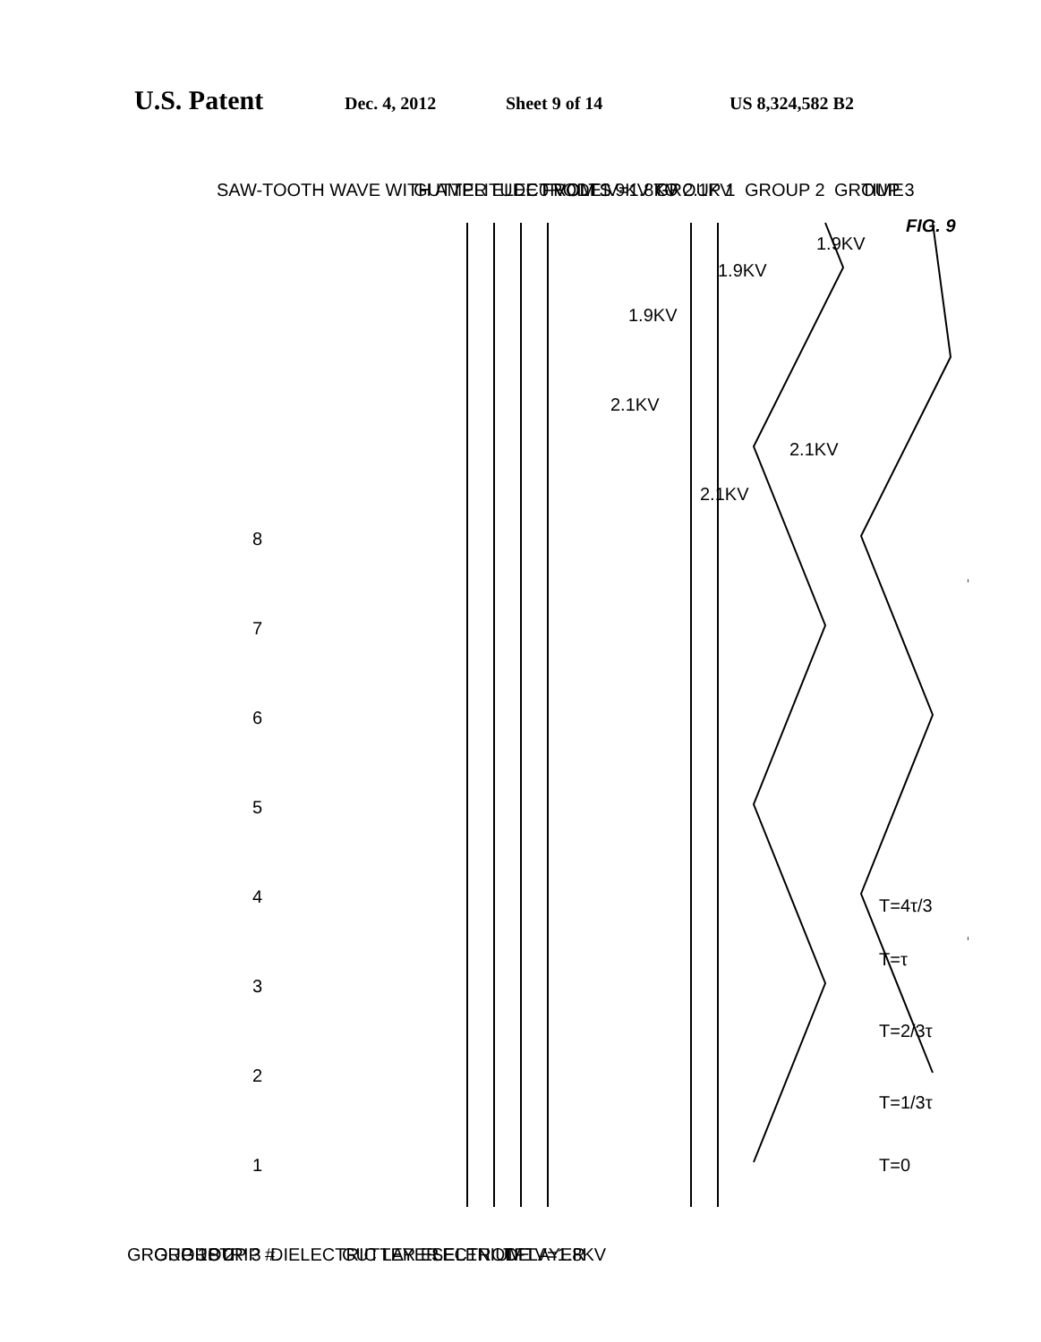U.S. Patent Dec. 4, 2012 Sheet 9 of 14 US 8,324,582 B2
GROUP 1
GROUP 2
GROUP 3
STRIP #
DIELECTRIC LAYER
GUTTER ELECTRODE V=1.8KV
SELENIUM LAYER
TFT
SAW-TOOTH WAVE WITH AMPLITUDE FROM 1.9KV TO 2.1KV
GUTTER ELECTRODE V=1.8KV
0 VOLTS
GROUP 1
GROUP 2
GROUP 3
TIME
2.1KV
1.9KV
2.1KV
1.9KV
2.1KV
1.9KV
1
2
3
4
5
6
7
8
T=0
T=1/3τ
T=2/3τ
T=τ
T=4τ/3
FIG. 9